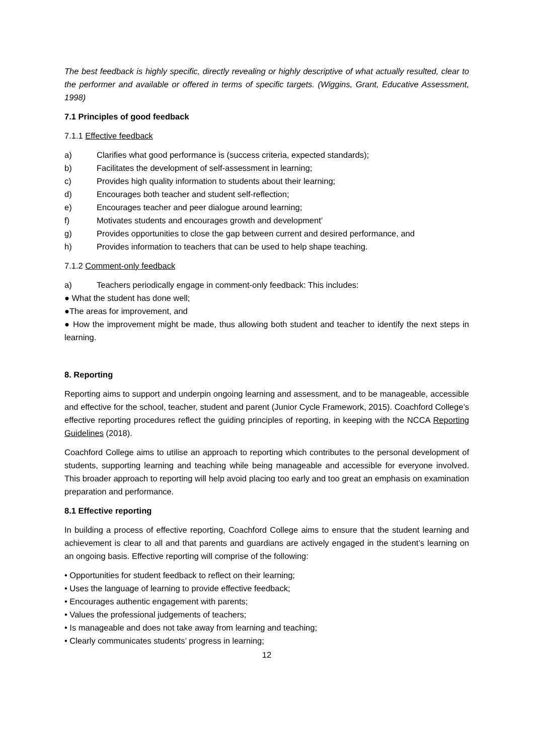The best feedback is highly specific, directly revealing or highly descriptive of what actually resulted, clear to the performer and available or offered in terms of specific targets. (Wiggins, Grant, Educative Assessment, 1998)
7.1 Principles of good feedback
7.1.1 Effective feedback
a) Clarifies what good performance is (success criteria, expected standards);
b) Facilitates the development of self-assessment in learning;
c) Provides high quality information to students about their learning;
d) Encourages both teacher and student self-reflection;
e) Encourages teacher and peer dialogue around learning;
f) Motivates students and encourages growth and development’
g) Provides opportunities to close the gap between current and desired performance, and
h) Provides information to teachers that can be used to help shape teaching.
7.1.2 Comment-only feedback
a) Teachers periodically engage in comment-only feedback: This includes:
● What the student has done well;
●The areas for improvement, and
● How the improvement might be made, thus allowing both student and teacher to identify the next steps in learning.
8. Reporting
Reporting aims to support and underpin ongoing learning and assessment, and to be manageable, accessible and effective for the school, teacher, student and parent (Junior Cycle Framework, 2015). Coachford College’s effective reporting procedures reflect the guiding principles of reporting, in keeping with the NCCA Reporting Guidelines (2018).
Coachford College aims to utilise an approach to reporting which contributes to the personal development of students, supporting learning and teaching while being manageable and accessible for everyone involved. This broader approach to reporting will help avoid placing too early and too great an emphasis on examination preparation and performance.
8.1 Effective reporting
In building a process of effective reporting, Coachford College aims to ensure that the student learning and achievement is clear to all and that parents and guardians are actively engaged in the student’s learning on an ongoing basis. Effective reporting will comprise of the following:
• Opportunities for student feedback to reflect on their learning;
• Uses the language of learning to provide effective feedback;
• Encourages authentic engagement with parents;
• Values the professional judgements of teachers;
• Is manageable and does not take away from learning and teaching;
• Clearly communicates students’ progress in learning;
12